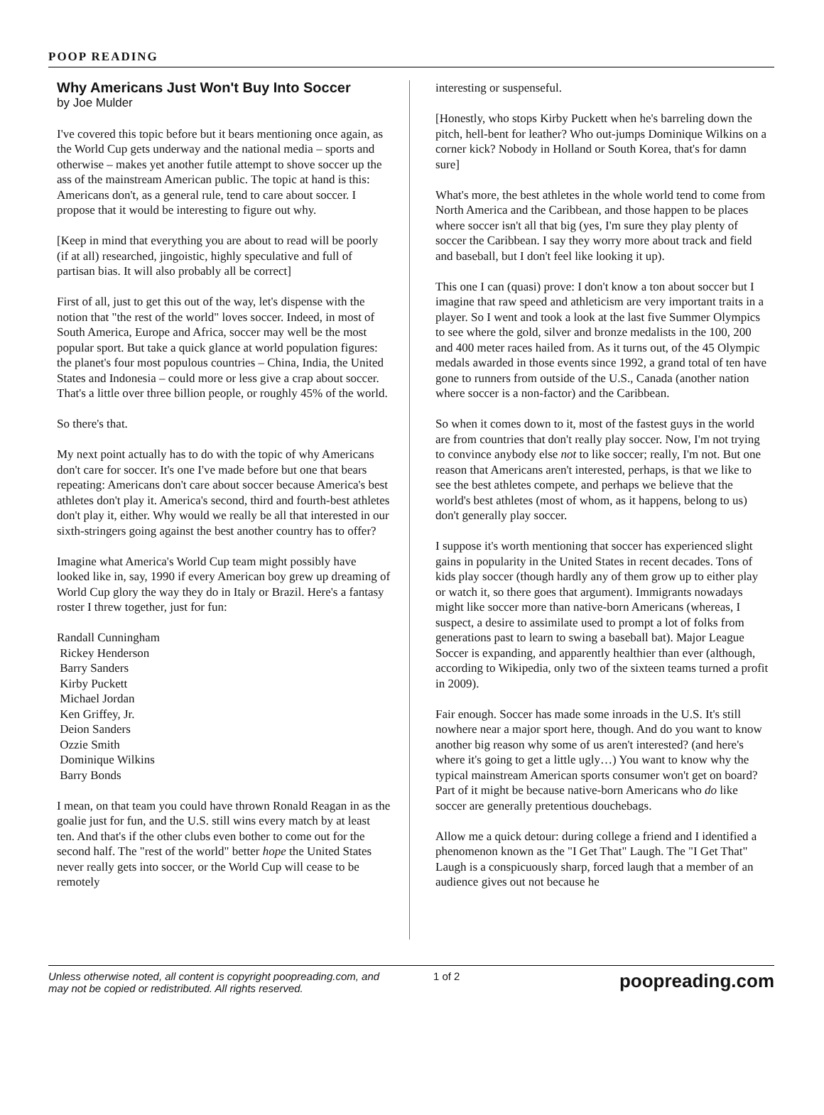POOP READING
Why Americans Just Won't Buy Into Soccer
by Joe Mulder
I've covered this topic before but it bears mentioning once again, as the World Cup gets underway and the national media – sports and otherwise – makes yet another futile attempt to shove soccer up the ass of the mainstream American public. The topic at hand is this: Americans don't, as a general rule, tend to care about soccer. I propose that it would be interesting to figure out why.
[Keep in mind that everything you are about to read will be poorly (if at all) researched, jingoistic, highly speculative and full of partisan bias. It will also probably all be correct]
First of all, just to get this out of the way, let's dispense with the notion that "the rest of the world" loves soccer. Indeed, in most of South America, Europe and Africa, soccer may well be the most popular sport. But take a quick glance at world population figures: the planet's four most populous countries – China, India, the United States and Indonesia – could more or less give a crap about soccer. That's a little over three billion people, or roughly 45% of the world.
So there's that.
My next point actually has to do with the topic of why Americans don't care for soccer. It's one I've made before but one that bears repeating: Americans don't care about soccer because America's best athletes don't play it. America's second, third and fourth-best athletes don't play it, either. Why would we really be all that interested in our sixth-stringers going against the best another country has to offer?
Imagine what America's World Cup team might possibly have looked like in, say, 1990 if every American boy grew up dreaming of World Cup glory the way they do in Italy or Brazil. Here's a fantasy roster I threw together, just for fun:
Randall Cunningham
Rickey Henderson
Barry Sanders
Kirby Puckett
Michael Jordan
Ken Griffey, Jr.
Deion Sanders
Ozzie Smith
Dominique Wilkins
Barry Bonds
I mean, on that team you could have thrown Ronald Reagan in as the goalie just for fun, and the U.S. still wins every match by at least ten. And that's if the other clubs even bother to come out for the second half. The "rest of the world" better hope the United States never really gets into soccer, or the World Cup will cease to be remotely
interesting or suspenseful.
[Honestly, who stops Kirby Puckett when he's barreling down the pitch, hell-bent for leather? Who out-jumps Dominique Wilkins on a corner kick? Nobody in Holland or South Korea, that's for damn sure]
What's more, the best athletes in the whole world tend to come from North America and the Caribbean, and those happen to be places where soccer isn't all that big (yes, I'm sure they play plenty of soccer the Caribbean. I say they worry more about track and field and baseball, but I don't feel like looking it up).
This one I can (quasi) prove: I don't know a ton about soccer but I imagine that raw speed and athleticism are very important traits in a player. So I went and took a look at the last five Summer Olympics to see where the gold, silver and bronze medalists in the 100, 200 and 400 meter races hailed from. As it turns out, of the 45 Olympic medals awarded in those events since 1992, a grand total of ten have gone to runners from outside of the U.S., Canada (another nation where soccer is a non-factor) and the Caribbean.
So when it comes down to it, most of the fastest guys in the world are from countries that don't really play soccer. Now, I'm not trying to convince anybody else not to like soccer; really, I'm not. But one reason that Americans aren't interested, perhaps, is that we like to see the best athletes compete, and perhaps we believe that the world's best athletes (most of whom, as it happens, belong to us) don't generally play soccer.
I suppose it's worth mentioning that soccer has experienced slight gains in popularity in the United States in recent decades. Tons of kids play soccer (though hardly any of them grow up to either play or watch it, so there goes that argument). Immigrants nowadays might like soccer more than native-born Americans (whereas, I suspect, a desire to assimilate used to prompt a lot of folks from generations past to learn to swing a baseball bat). Major League Soccer is expanding, and apparently healthier than ever (although, according to Wikipedia, only two of the sixteen teams turned a profit in 2009).
Fair enough. Soccer has made some inroads in the U.S. It's still nowhere near a major sport here, though. And do you want to know another big reason why some of us aren't interested? (and here's where it's going to get a little ugly…) You want to know why the typical mainstream American sports consumer won't get on board? Part of it might be because native-born Americans who do like soccer are generally pretentious douchebags.
Allow me a quick detour: during college a friend and I identified a phenomenon known as the "I Get That" Laugh. The "I Get That" Laugh is a conspicuously sharp, forced laugh that a member of an audience gives out not because he
Unless otherwise noted, all content is copyright poopreading.com, and may not be copied or redistributed. All rights reserved.
1 of 2
poopreading.com